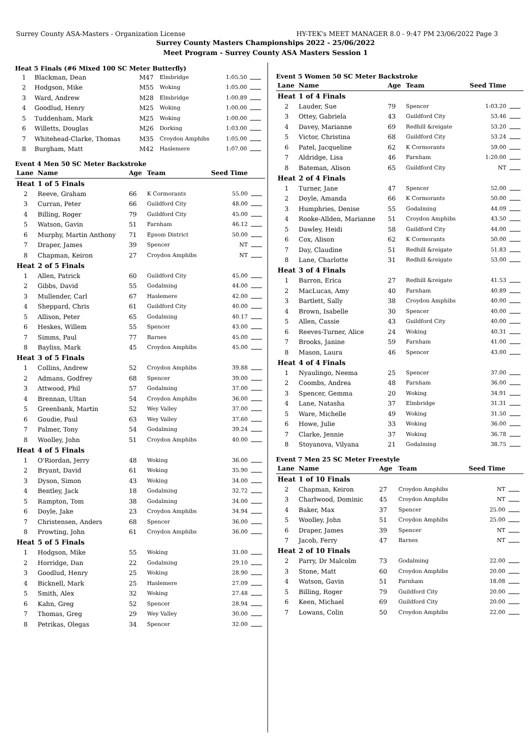Surrey County ASA-Masters - Organization License HY-TEK's MEET MANAGER 8.0 - 9:47 PM 23/06/2022 Page 3
Surrey County Masters Championships 2022 - 25/06/2022
Meet Program - Surrey County ASA Masters Session 1
Heat 5 Finals (#6 Mixed 100 SC Meter Butterfly)
| 1 | Blackman, Dean | M47 | Elmbridge | 1:05.50 | |
| 2 | Hodgson, Mike | M55 | Woking | 1:05.00 | |
| 3 | Ward, Andrew | M28 | Elmbridge | 1:00.89 | |
| 4 | Goodlud, Henry | M25 | Woking | 1:00.00 | |
| 5 | Tuddenham, Mark | M25 | Woking | 1:00.00 | |
| 6 | Willetts, Douglas | M26 | Dorking | 1:03.00 | |
| 7 | Whitehead-Clarke, Thomas | M35 | Croydon Amphibs | 1:05.00 | |
| 8 | Burgham, Matt | M42 | Haslemere | 1:07.00 | |
Event 4 Men 50 SC Meter Backstroke
| Lane | Name | Age | Team | Seed Time | |
| --- | --- | --- | --- | --- | --- |
| Heat | 1 of 5 Finals | | | | |
| 2 | Reeve, Graham | 66 | K Cormorants | 55.00 | |
| 3 | Curran, Peter | 66 | Guildford City | 48.00 | |
| 4 | Billing, Roger | 79 | Guildford City | 45.00 | |
| 5 | Watson, Gavin | 51 | Farnham | 46.12 | |
| 6 | Murphy, Martin Anthony | 71 | Epsom District | 50.00 | |
| 7 | Draper, James | 39 | Spencer | NT | |
| 8 | Chapman, Keiron | 27 | Croydon Amphibs | NT | |
| Heat | 2 of 5 Finals | | | | |
| 1 | Allen, Patrick | 60 | Guildford City | 45.00 | |
| 2 | Gibbs, David | 55 | Godalming | 44.00 | |
| 3 | Mullender, Carl | 67 | Haslemere | 42.00 | |
| 4 | Sheppard, Chris | 61 | Guildford City | 40.00 | |
| 5 | Allison, Peter | 65 | Godalming | 40.17 | |
| 6 | Heskes, Willem | 55 | Spencer | 43.00 | |
| 7 | Simms, Paul | 77 | Barnes | 45.00 | |
| 8 | Bayliss, Mark | 45 | Croydon Amphibs | 45.00 | |
| Heat | 3 of 5 Finals | | | | |
| 1 | Collins, Andrew | 52 | Croydon Amphibs | 39.88 | |
| 2 | Admans, Godfrey | 68 | Spencer | 39.00 | |
| 3 | Attwood, Phil | 57 | Godalming | 37.00 | |
| 4 | Brennan, Ultan | 54 | Croydon Amphibs | 36.00 | |
| 5 | Greenbank, Martin | 52 | Wey Valley | 37.00 | |
| 6 | Goudie, Paul | 63 | Wey Valley | 37.60 | |
| 7 | Palmer, Tony | 54 | Godalming | 39.24 | |
| 8 | Woolley, John | 51 | Croydon Amphibs | 40.00 | |
| Heat | 4 of 5 Finals | | | | |
| 1 | O'Riordan, Jerry | 48 | Woking | 36.00 | |
| 2 | Bryant, David | 61 | Woking | 35.90 | |
| 3 | Dyson, Simon | 43 | Woking | 34.00 | |
| 4 | Bentley, Jack | 18 | Godalming | 32.72 | |
| 5 | Rampton, Tom | 38 | Godalming | 34.00 | |
| 6 | Doyle, Jake | 23 | Croydon Amphibs | 34.94 | |
| 7 | Christensen, Anders | 68 | Spencer | 36.00 | |
| 8 | Prowting, John | 61 | Croydon Amphibs | 36.00 | |
| Heat | 5 of 5 Finals | | | | |
| 1 | Hodgson, Mike | 55 | Woking | 31.00 | |
| 2 | Horridge, Dan | 22 | Godalming | 29.10 | |
| 3 | Goodlud, Henry | 25 | Woking | 28.90 | |
| 4 | Bicknell, Mark | 25 | Haslemere | 27.09 | |
| 5 | Smith, Alex | 32 | Woking | 27.48 | |
| 6 | Kahn, Greg | 52 | Spencer | 28.94 | |
| 7 | Thomas, Greg | 29 | Wey Valley | 30.00 | |
| 8 | Petrikas, Olegas | 34 | Spencer | 32.00 | |
Event 5 Women 50 SC Meter Backstroke
| Lane | Name | Age | Team | Seed Time | |
| --- | --- | --- | --- | --- | --- |
| Heat | 1 of 4 Finals | | | | |
| 2 | Lauder, Sue | 79 | Spencer | 1:03.20 | |
| 3 | Ottey, Gabriela | 43 | Guildford City | 53.46 | |
| 4 | Davey, Marianne | 69 | Redhill &reigate | 53.20 | |
| 5 | Victor, Christina | 68 | Guildford City | 53.24 | |
| 6 | Patel, Jacqueline | 62 | K Cormorants | 59.00 | |
| 7 | Aldridge, Lisa | 46 | Farnham | 1:20.00 | |
| 8 | Bateman, Alison | 65 | Guildford City | NT | |
| Heat | 2 of 4 Finals | | | | |
| 1 | Turner, Jane | 47 | Spencer | 52.00 | |
| 2 | Doyle, Amanda | 66 | K Cormorants | 50.00 | |
| 3 | Humphries, Denise | 55 | Godalming | 44.09 | |
| 4 | Rooke-Allden, Marianne | 51 | Croydon Amphibs | 43.50 | |
| 5 | Dawley, Heidi | 58 | Guildford City | 44.00 | |
| 6 | Cox, Alison | 62 | K Cormorants | 50.00 | |
| 7 | Day, Claudine | 51 | Redhill &reigate | 51.83 | |
| 8 | Lane, Charlotte | 31 | Redhill &reigate | 53.00 | |
| Heat | 3 of 4 Finals | | | | |
| 1 | Barron, Erica | 27 | Redhill &reigate | 41.53 | |
| 2 | MacLucas, Amy | 40 | Farnham | 40.89 | |
| 3 | Bartlett, Sally | 38 | Croydon Amphibs | 40.00 | |
| 4 | Brown, Isabelle | 30 | Spencer | 40.00 | |
| 5 | Allen, Cassie | 43 | Guildford City | 40.00 | |
| 6 | Reeves-Turner, Alice | 24 | Woking | 40.31 | |
| 7 | Brooks, Janine | 59 | Farnham | 41.00 | |
| 8 | Mason, Laura | 46 | Spencer | 43.00 | |
| Heat | 4 of 4 Finals | | | | |
| 1 | Nyaulingo, Neema | 25 | Spencer | 37.00 | |
| 2 | Coombs, Andrea | 48 | Farnham | 36.00 | |
| 3 | Spencer, Gemma | 20 | Woking | 34.91 | |
| 4 | Lane, Natasha | 37 | Elmbridge | 31.31 | |
| 5 | Ware, Michelle | 49 | Woking | 31.50 | |
| 6 | Howe, Julie | 33 | Woking | 36.00 | |
| 7 | Clarke, Jennie | 37 | Woking | 36.78 | |
| 8 | Stoyanova, Vilyana | 21 | Godalming | 38.75 | |
Event 7 Men 25 SC Meter Freestyle
| Lane | Name | Age | Team | Seed Time | |
| --- | --- | --- | --- | --- | --- |
| Heat | 1 of 10 Finals | | | | |
| 2 | Chapman, Keiron | 27 | Croydon Amphibs | NT | |
| 3 | Charlwood, Dominic | 45 | Croydon Amphibs | NT | |
| 4 | Baker, Max | 37 | Spencer | 25.00 | |
| 5 | Woolley, John | 51 | Croydon Amphibs | 25.00 | |
| 6 | Draper, James | 39 | Spencer | NT | |
| 7 | Jacob, Ferry | 47 | Barnes | NT | |
| Heat | 2 of 10 Finals | | | | |
| 2 | Parry, Dr Malcolm | 73 | Godalming | 22.00 | |
| 3 | Stone, Matt | 60 | Croydon Amphibs | 20.00 | |
| 4 | Watson, Gavin | 51 | Farnham | 18.08 | |
| 5 | Billing, Roger | 79 | Guildford City | 20.00 | |
| 6 | Keen, Michael | 69 | Guildford City | 20.00 | |
| 7 | Lowans, Colin | 50 | Croydon Amphibs | 22.00 | |